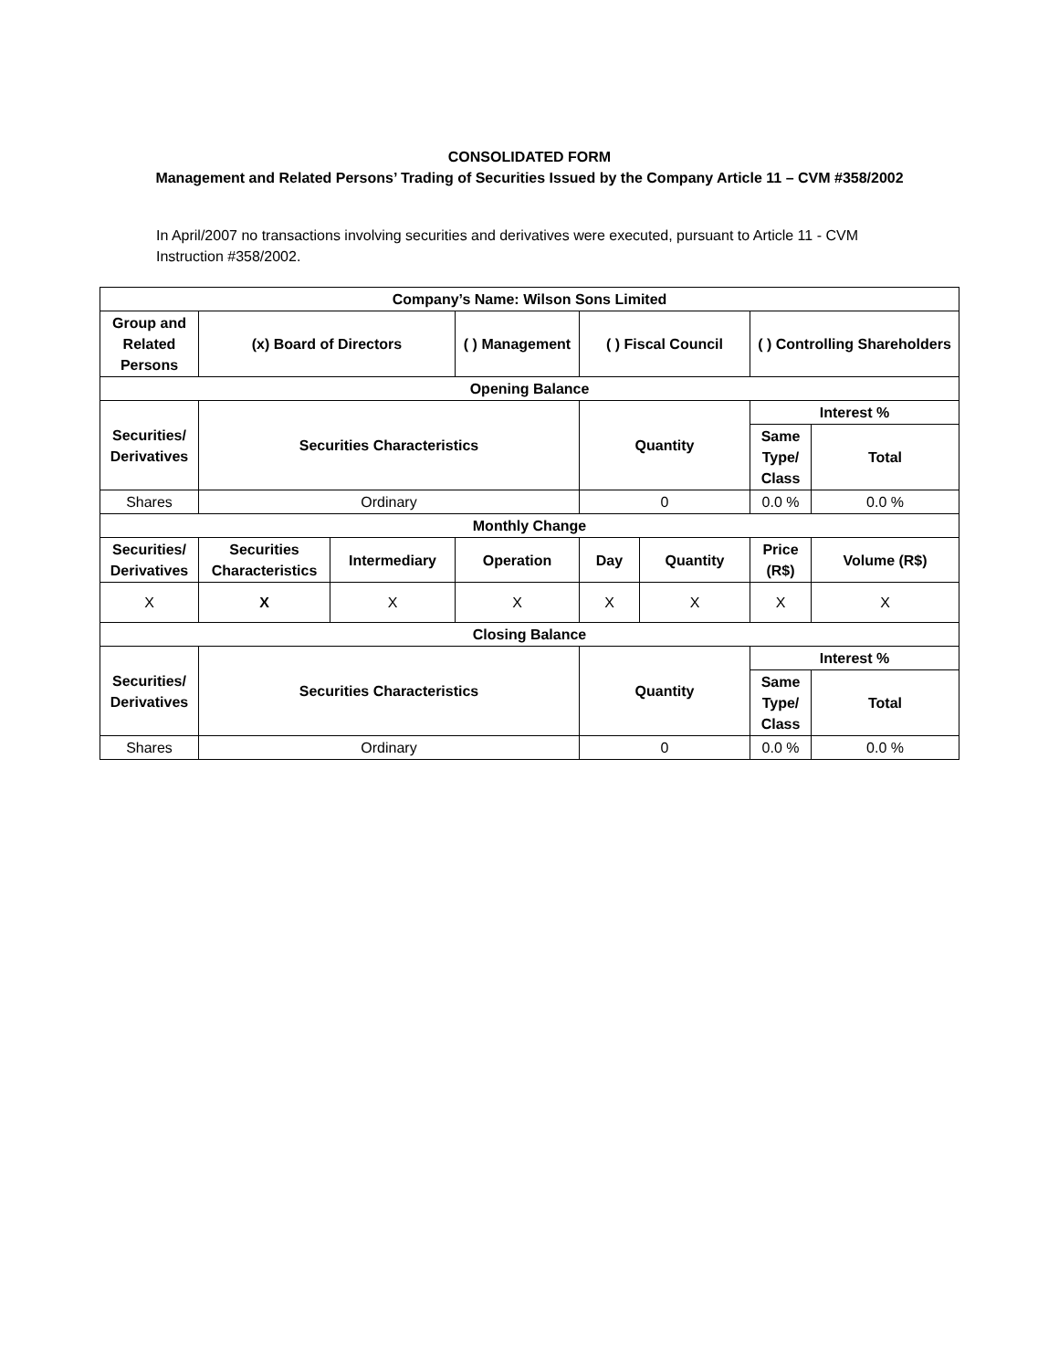CONSOLIDATED FORM
Management and Related Persons’ Trading of Securities Issued by the Company Article 11 – CVM #358/2002
In April/2007 no transactions involving securities and derivatives were executed, pursuant to Article 11 - CVM Instruction #358/2002.
| Company’s Name: Wilson Sons Limited | | | | | | | |
| --- | --- | --- | --- | --- | --- | --- | --- |
| Group and Related Persons | (x) Board of Directors | | ( ) Management | ( ) Fiscal Council | | ( ) Controlling Shareholders | |
| Opening Balance | | | | | | | |
| Securities/ Derivatives | Securities Characteristics | | | Quantity | | Interest % | |
| | | | | | | Same Type/ Class | Total |
| Shares | Ordinary | | | 0 | | 0.0 % | 0.0 % |
| Monthly Change | | | | | | | |
| Securities/ Derivatives | Securities Characteristics | Intermediary | Operation | Day | Quantity | Price (R$) | Volume (R$) |
| X | X | X | X | X | X | X | X |
| Closing Balance | | | | | | | |
| Securities/ Derivatives | Securities Characteristics | | | Quantity | | Interest % | |
| | | | | | | Same Type/ Class | Total |
| Shares | Ordinary | | | 0 | | 0.0 % | 0.0 % |